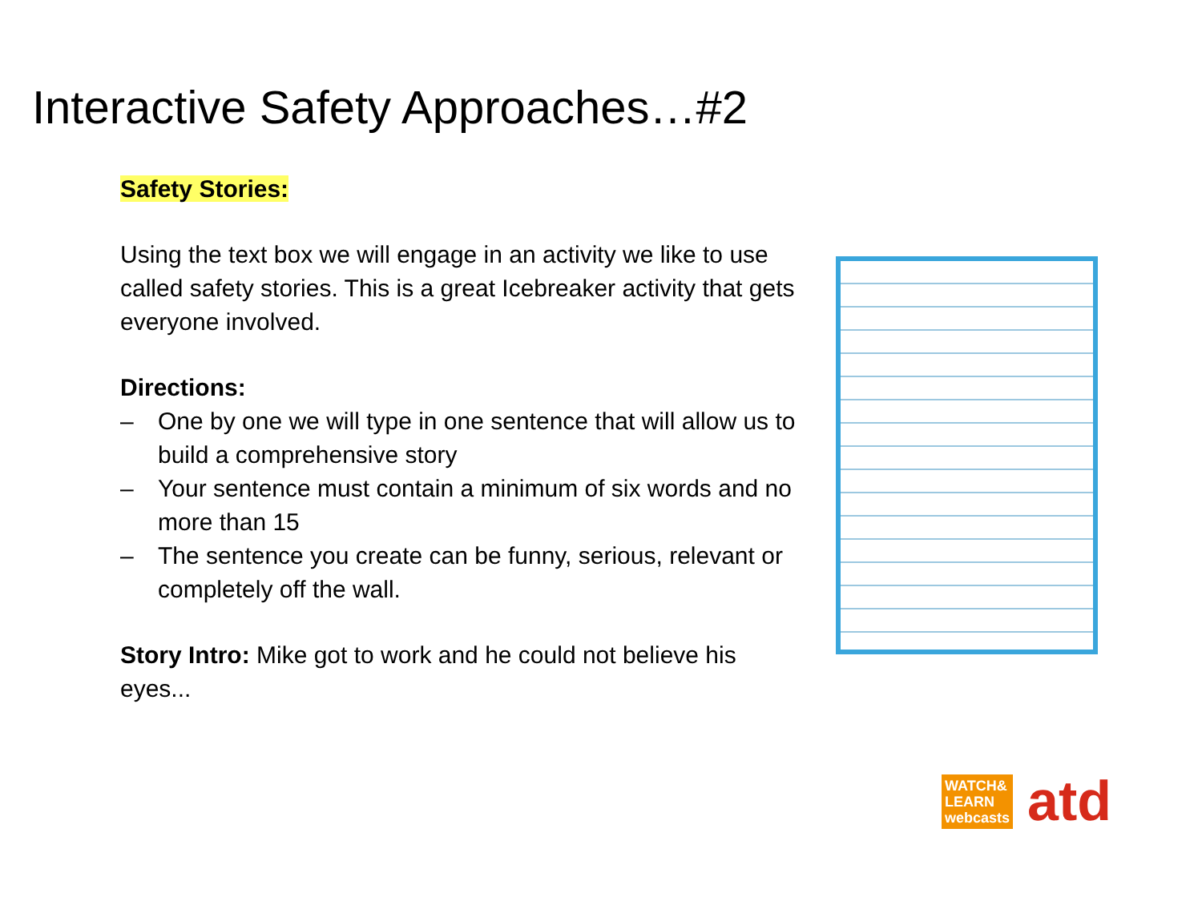Interactive Safety Approaches…#2
Safety Stories:
Using the text box we will engage in an activity we like to use called safety stories. This is a great Icebreaker activity that gets everyone involved.
Directions:
– One by one we will type in one sentence that will allow us to build a comprehensive story
– Your sentence must contain a minimum of six words and no more than 15
– The sentence you create can be funny, serious, relevant or completely off the wall.
Story Intro: Mike got to work and he could not believe his eyes...
WATCH&
LEARN
webcasts
atd